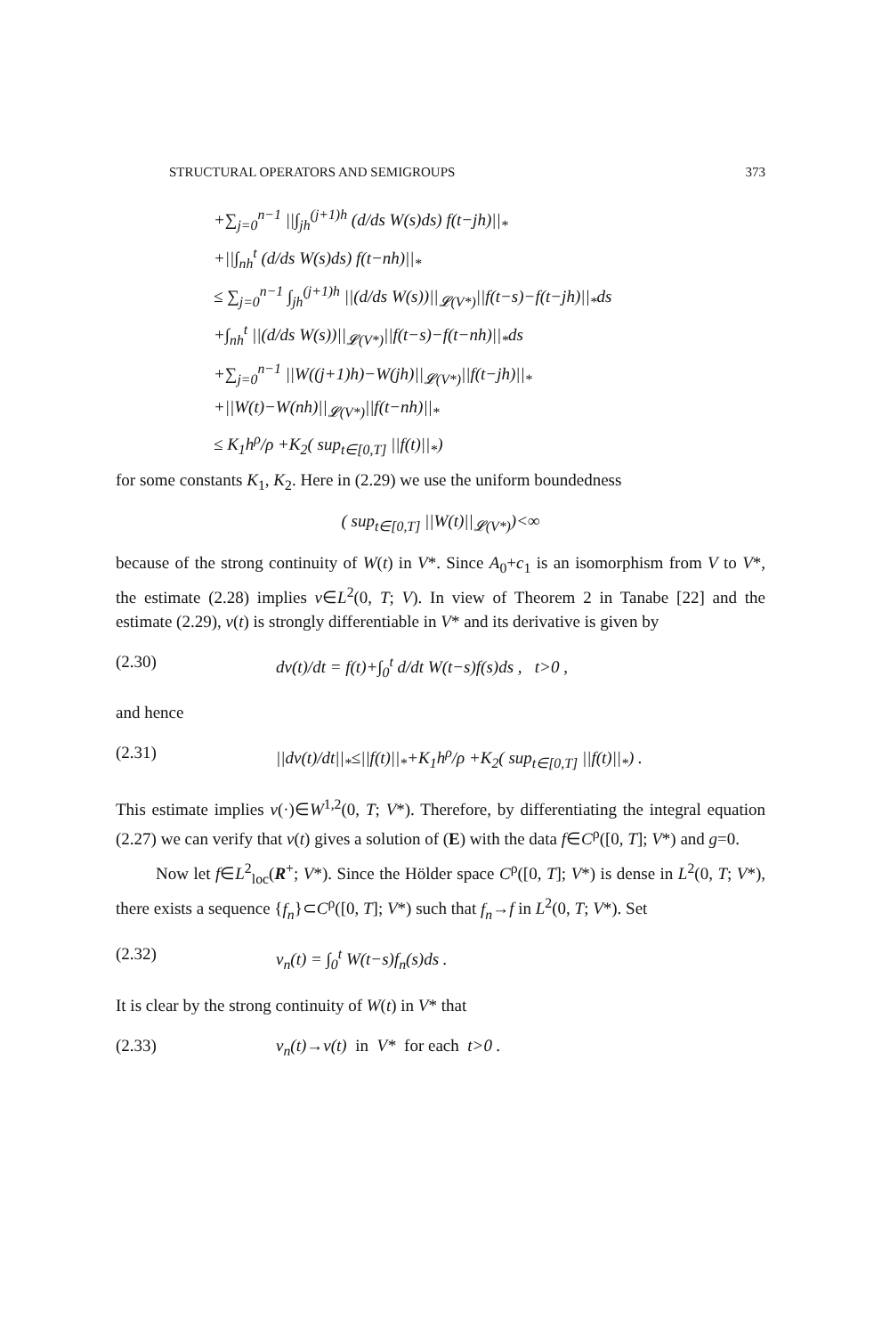STRUCTURAL OPERATORS AND SEMIGROUPS 373
+∑<sub>j=0</sub><sup>n−1</sup> ||∫<sub>jh</sub><sup>(j+1)h</sup> (d/ds W(s)ds) f(t−jh)||<sub>*</sub>
+||∫<sub>nh</sub><sup>t</sup> (d/ds W(s)ds) f(t−nh)||<sub>*</sub>
≤ ∑<sub>j=0</sub><sup>n−1</sup> ∫<sub>jh</sub><sup>(j+1)h</sup> ||(d/ds W(s))||<sub>𝓛(V*)</sub>||f(t−s)−f(t−jh)||<sub>*</sub>ds
+∫<sub>nh</sub><sup>t</sup> ||(d/ds W(s))||<sub>𝓛(V*)</sub>||f(t−s)−f(t−nh)||<sub>*</sub>ds
+∑<sub>j=0</sub><sup>n−1</sup> ||W((j+1)h)−W(jh)||<sub>𝓛(V*)</sub>||f(t−jh)||<sub>*</sub>
+||W(t)−W(nh)||<sub>𝓛(V*)</sub>||f(t−nh)||<sub>*</sub>
≤ K<sub>1</sub>h<sup>ρ</sup>/ρ +K<sub>2</sub>( sup<sub>t∈[0,T]</sub> ||f(t)||<sub>*</sub>)
for some constants K<sub>1</sub>, K<sub>2</sub>. Here in (2.29) we use the uniform boundedness
( sup<sub>t∈[0,T]</sub> ||W(t)||<sub>𝓛(V*)</sub>)<∞
because of the strong continuity of W(t) in V*. Since A<sub>0</sub>+c<sub>1</sub> is an isomorphism from V to V*, the estimate (2.28) implies v∈L<sup>2</sup>(0, T; V). In view of Theorem 2 in Tanabe [22] and the estimate (2.29), v(t) is strongly differentiable in V* and its derivative is given by
(2.30) dv(t)/dt = f(t)+∫<sub>0</sub><sup>t</sup> d/dt W(t−s)f(s)ds , t>0 ,
and hence
(2.31) ||dv(t)/dt||<sub>*</sub>≤||f(t)||<sub>*</sub>+K<sub>1</sub>h<sup>ρ</sup>/ρ +K<sub>2</sub>( sup<sub>t∈[0,T]</sub> ||f(t)||<sub>*</sub>) .
This estimate implies v(·)∈W<sup>1,2</sup>(0, T; V*). Therefore, by differentiating the integral equation (2.27) we can verify that v(t) gives a solution of (E) with the data f∈C<sup>ρ</sup>([0, T]; V*) and g=0.
Now let f∈L<sup>2</sup><sub>loc</sub>(R<sup>+</sup>; V*). Since the Hölder space C<sup>ρ</sup>([0, T]; V*) is dense in L<sup>2</sup>(0, T; V*), there exists a sequence {f<sub>n</sub>}⊂C<sup>ρ</sup>([0, T]; V*) such that f<sub>n</sub>→f in L<sup>2</sup>(0, T; V*). Set
(2.32) v<sub>n</sub>(t) = ∫<sub>0</sub><sup>t</sup> W(t−s)f<sub>n</sub>(s)ds .
It is clear by the strong continuity of W(t) in V* that
(2.33) v<sub>n</sub>(t)→v(t) in V* for each t>0 .